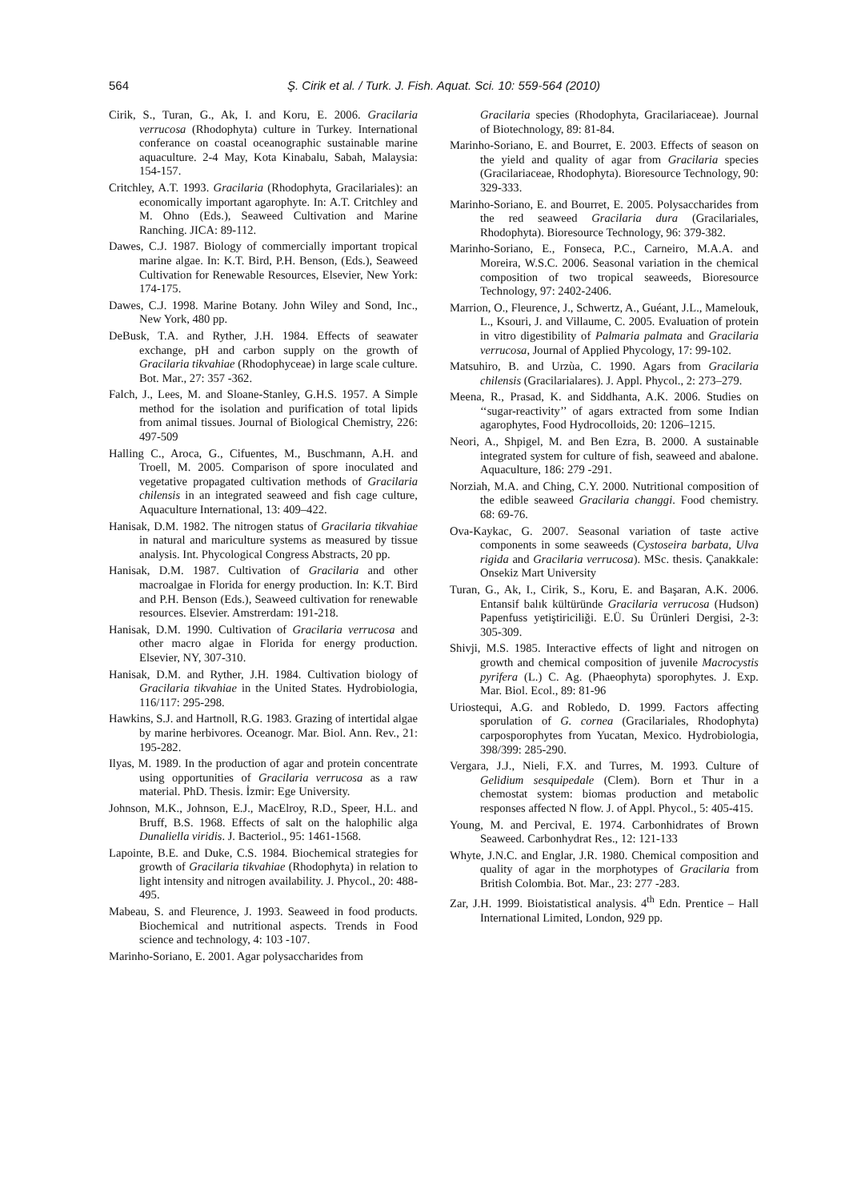564
Ş. Cirik et al. / Turk. J. Fish. Aquat. Sci. 10: 559-564 (2010)
Cirik, S., Turan, G., Ak, I. and Koru, E. 2006. Gracilaria verrucosa (Rhodophyta) culture in Turkey. International conferance on coastal oceanographic sustainable marine aquaculture. 2-4 May, Kota Kinabalu, Sabah, Malaysia: 154-157.
Critchley, A.T. 1993. Gracilaria (Rhodophyta, Gracilariales): an economically important agarophyte. In: A.T. Critchley and M. Ohno (Eds.), Seaweed Cultivation and Marine Ranching. JICA: 89-112.
Dawes, C.J. 1987. Biology of commercially important tropical marine algae. In: K.T. Bird, P.H. Benson, (Eds.), Seaweed Cultivation for Renewable Resources, Elsevier, New York: 174-175.
Dawes, C.J. 1998. Marine Botany. John Wiley and Sond, Inc., New York, 480 pp.
DeBusk, T.A. and Ryther, J.H. 1984. Effects of seawater exchange, pH and carbon supply on the growth of Gracilaria tikvahiae (Rhodophyceae) in large scale culture. Bot. Mar., 27: 357 -362.
Falch, J., Lees, M. and Sloane-Stanley, G.H.S. 1957. A Simple method for the isolation and purification of total lipids from animal tissues. Journal of Biological Chemistry, 226: 497-509
Halling C., Aroca, G., Cifuentes, M., Buschmann, A.H. and Troell, M. 2005. Comparison of spore inoculated and vegetative propagated cultivation methods of Gracilaria chilensis in an integrated seaweed and fish cage culture, Aquaculture International, 13: 409–422.
Hanisak, D.M. 1982. The nitrogen status of Gracilaria tikvahiae in natural and mariculture systems as measured by tissue analysis. Int. Phycological Congress Abstracts, 20 pp.
Hanisak, D.M. 1987. Cultivation of Gracilaria and other macroalgae in Florida for energy production. In: K.T. Bird and P.H. Benson (Eds.), Seaweed cultivation for renewable resources. Elsevier. Amstrerdam: 191-218.
Hanisak, D.M. 1990. Cultivation of Gracilaria verrucosa and other macro algae in Florida for energy production. Elsevier, NY, 307-310.
Hanisak, D.M. and Ryther, J.H. 1984. Cultivation biology of Gracilaria tikvahiae in the United States. Hydrobiologia, 116/117: 295-298.
Hawkins, S.J. and Hartnoll, R.G. 1983. Grazing of intertidal algae by marine herbivores. Oceanogr. Mar. Biol. Ann. Rev., 21: 195-282.
Ilyas, M. 1989. In the production of agar and protein concentrate using opportunities of Gracilaria verrucosa as a raw material. PhD. Thesis. İzmir: Ege University.
Johnson, M.K., Johnson, E.J., MacElroy, R.D., Speer, H.L. and Bruff, B.S. 1968. Effects of salt on the halophilic alga Dunaliella viridis. J. Bacteriol., 95: 1461-1568.
Lapointe, B.E. and Duke, C.S. 1984. Biochemical strategies for growth of Gracilaria tikvahiae (Rhodophyta) in relation to light intensity and nitrogen availability. J. Phycol., 20: 488-495.
Mabeau, S. and Fleurence, J. 1993. Seaweed in food products. Biochemical and nutritional aspects. Trends in Food science and technology, 4: 103 -107.
Marinho-Soriano, E. 2001. Agar polysaccharides from
Gracilaria species (Rhodophyta, Gracilariaceae). Journal of Biotechnology, 89: 81-84.
Marinho-Soriano, E. and Bourret, E. 2003. Effects of season on the yield and quality of agar from Gracilaria species (Gracilariaceae, Rhodophyta). Bioresource Technology, 90: 329-333.
Marinho-Soriano, E. and Bourret, E. 2005. Polysaccharides from the red seaweed Gracilaria dura (Gracilariales, Rhodophyta). Bioresource Technology, 96: 379-382.
Marinho-Soriano, E., Fonseca, P.C., Carneiro, M.A.A. and Moreira, W.S.C. 2006. Seasonal variation in the chemical composition of two tropical seaweeds, Bioresource Technology, 97: 2402-2406.
Marrion, O., Fleurence, J., Schwertz, A., Guéant, J.L., Mamelouk, L., Ksouri, J. and Villaume, C. 2005. Evaluation of protein in vitro digestibility of Palmaria palmata and Gracilaria verrucosa, Journal of Applied Phycology, 17: 99-102.
Matsuhiro, B. and Urzùa, C. 1990. Agars from Gracilaria chilensis (Gracilarialares). J. Appl. Phycol., 2: 273–279.
Meena, R., Prasad, K. and Siddhanta, A.K. 2006. Studies on ‘‘sugar-reactivity’’ of agars extracted from some Indian agarophytes, Food Hydrocolloids, 20: 1206–1215.
Neori, A., Shpigel, M. and Ben Ezra, B. 2000. A sustainable integrated system for culture of fish, seaweed and abalone. Aquaculture, 186: 279 -291.
Norziah, M.A. and Ching, C.Y. 2000. Nutritional composition of the edible seaweed Gracilaria changgi. Food chemistry. 68: 69-76.
Ova-Kaykac, G. 2007. Seasonal variation of taste active components in some seaweeds (Cystoseira barbata, Ulva rigida and Gracilaria verrucosa). MSc. thesis. Çanakkale: Onsekiz Mart University
Turan, G., Ak, I., Cirik, S., Koru, E. and Başaran, A.K. 2006. Entansif balık kültüründe Gracilaria verrucosa (Hudson) Papenfuss yetiştiriciliği. E.Ü. Su Ürünleri Dergisi, 2-3: 305-309.
Shivji, M.S. 1985. Interactive effects of light and nitrogen on growth and chemical composition of juvenile Macrocystis pyrifera (L.) C. Ag. (Phaeophyta) sporophytes. J. Exp. Mar. Biol. Ecol., 89: 81-96
Uriostequi, A.G. and Robledo, D. 1999. Factors affecting sporulation of G. cornea (Gracilariales, Rhodophyta) carposporophytes from Yucatan, Mexico. Hydrobiologia, 398/399: 285-290.
Vergara, J.J., Nieli, F.X. and Turres, M. 1993. Culture of Gelidium sesquipedale (Clem). Born et Thur in a chemostat system: biomas production and metabolic responses affected N flow. J. of Appl. Phycol., 5: 405-415.
Young, M. and Percival, E. 1974. Carbonhidrates of Brown Seaweed. Carbonhydrat Res., 12: 121-133
Whyte, J.N.C. and Englar, J.R. 1980. Chemical composition and quality of agar in the morphotypes of Gracilaria from British Colombia. Bot. Mar., 23: 277 -283.
Zar, J.H. 1999. Bioistatistical analysis. 4<sup>th</sup> Edn. Prentice – Hall International Limited, London, 929 pp.